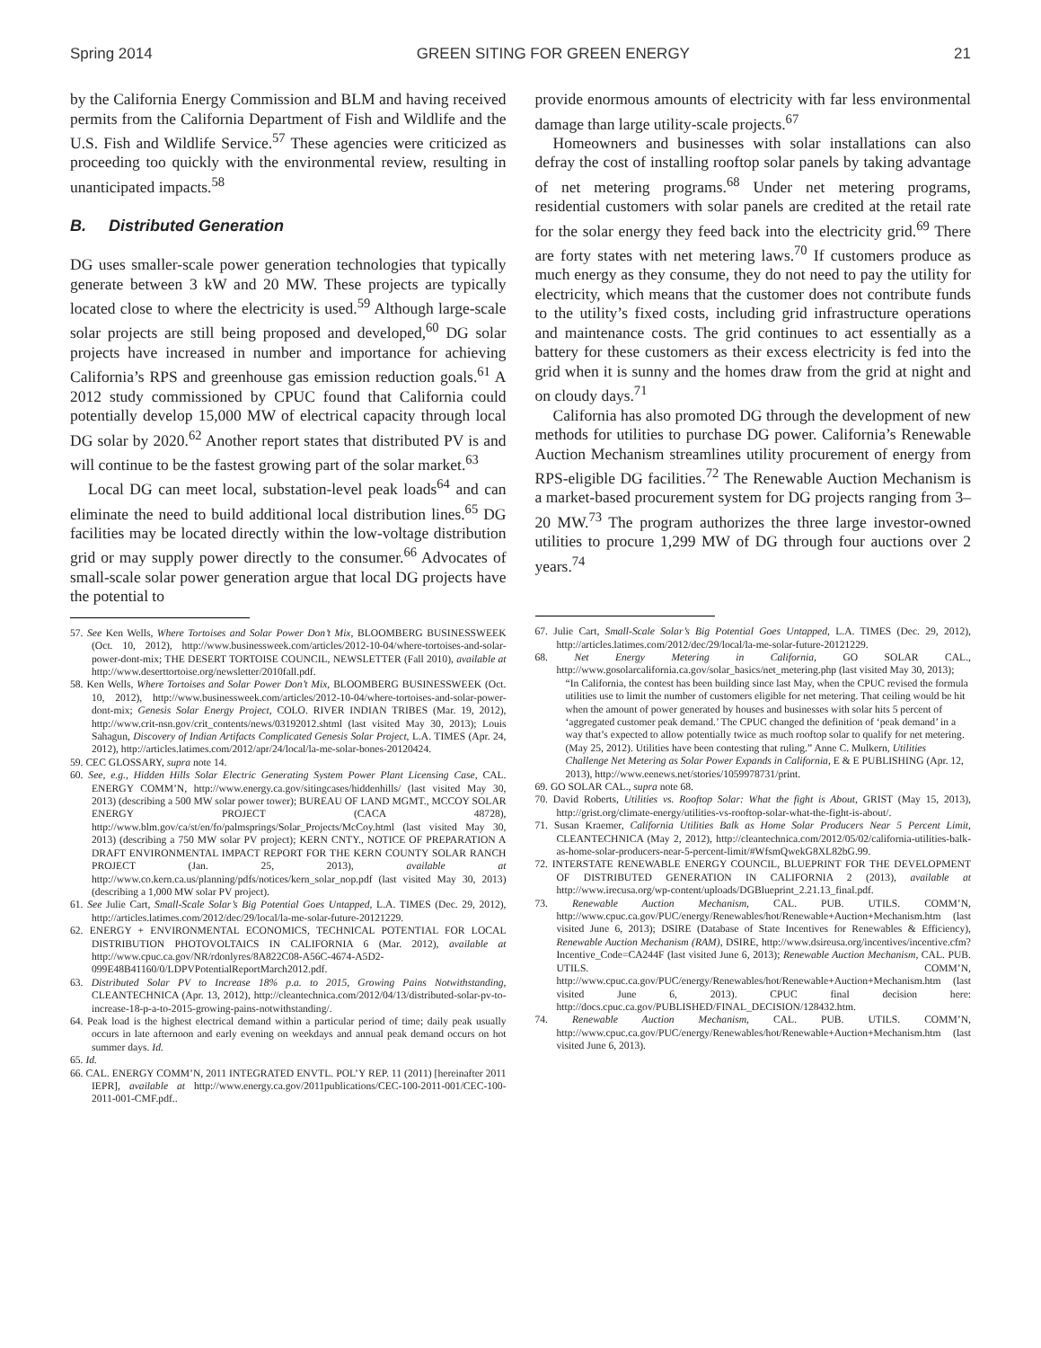Spring 2014 GREEN SITING FOR GREEN ENERGY 21
by the California Energy Commission and BLM and having received permits from the California Department of Fish and Wildlife and the U.S. Fish and Wildlife Service.<sup>57</sup> These agencies were criticized as proceeding too quickly with the environmental review, resulting in unanticipated impacts.<sup>58</sup>
B. Distributed Generation
DG uses smaller-scale power generation technologies that typically generate between 3 kW and 20 MW. These projects are typically located close to where the electricity is used.<sup>59</sup> Although large-scale solar projects are still being proposed and developed,<sup>60</sup> DG solar projects have increased in number and importance for achieving California’s RPS and greenhouse gas emission reduction goals.<sup>61</sup> A 2012 study commissioned by CPUC found that California could potentially develop 15,000 MW of electrical capacity through local DG solar by 2020.<sup>62</sup> Another report states that distributed PV is and will continue to be the fastest growing part of the solar market.<sup>63</sup>
Local DG can meet local, substation-level peak loads<sup>64</sup> and can eliminate the need to build additional local distribution lines.<sup>65</sup> DG facilities may be located directly within the low-voltage distribution grid or may supply power directly to the consumer.<sup>66</sup> Advocates of small-scale solar power generation argue that local DG projects have the potential to
57. See Ken Wells, Where Tortoises and Solar Power Don’t Mix, BLOOMBERG BUSINESSWEEK (Oct. 10, 2012), http://www.businessweek.com/articles/2012-10-04/where-tortoises-and-solar-power-dont-mix; THE DESERT TORTOISE COUNCIL, NEWSLETTER (Fall 2010), available at http://www.deserttortoise.org/newsletter/2010fall.pdf.
58. Ken Wells, Where Tortoises and Solar Power Don’t Mix, BLOOMBERG BUSINESSWEEK (Oct. 10, 2012), http://www.businessweek.com/articles/2012-10-04/where-tortoises-and-solar-power-dont-mix; Genesis Solar Energy Project, COLO. RIVER INDIAN TRIBES (Mar. 19, 2012), http://www.crit-nsn.gov/crit_contents/news/03192012.shtml (last visited May 30, 2013); Louis Sahagun, Discovery of Indian Artifacts Complicated Genesis Solar Project, L.A. TIMES (Apr. 24, 2012), http://articles.latimes.com/2012/apr/24/local/la-me-solar-bones-20120424.
59. CEC GLOSSARY, supra note 14.
60. See, e.g., Hidden Hills Solar Electric Generating System Power Plant Licensing Case, CAL. ENERGY COMM’N, http://www.energy.ca.gov/sitingcases/hiddenhills/ (last visited May 30, 2013) (describing a 500 MW solar power tower); BUREAU OF LAND MGMT., MCCOY SOLAR ENERGY PROJECT (CACA 48728), http://www.blm.gov/ca/st/en/fo/palmsprings/Solar_Projects/McCoy.html (last visited May 30, 2013) (describing a 750 MW solar PV project); KERN CNTY., NOTICE OF PREPARATION A DRAFT ENVIRONMENTAL IMPACT REPORT FOR THE KERN COUNTY SOLAR RANCH PROJECT (Jan. 25, 2013), available at http://www.co.kern.ca.us/planning/pdfs/notices/kern_solar_nop.pdf (last visited May 30, 2013) (describing a 1,000 MW solar PV project).
61. See Julie Cart, Small-Scale Solar’s Big Potential Goes Untapped, L.A. TIMES (Dec. 29, 2012), http://articles.latimes.com/2012/dec/29/local/la-me-solar-future-20121229.
62. ENERGY + ENVIRONMENTAL ECONOMICS, TECHNICAL POTENTIAL FOR LOCAL DISTRIBUTION PHOTOVOLTAICS IN CALIFORNIA 6 (Mar. 2012), available at http://www.cpuc.ca.gov/NR/rdonlyres/8A822C08-A56C-4674-A5D2-099E48B41160/0/LDPVPotentialReportMarch2012.pdf.
63. Distributed Solar PV to Increase 18% p.a. to 2015, Growing Pains Notwithstanding, CLEANTECHNICA (Apr. 13, 2012), http://cleantechnica.com/2012/04/13/distributed-solar-pv-to-increase-18-p-a-to-2015-growing-pains-notwithstanding/.
64. Peak load is the highest electrical demand within a particular period of time; daily peak usually occurs in late afternoon and early evening on weekdays and annual peak demand occurs on hot summer days. Id.
65. Id.
66. CAL. ENERGY COMM’N, 2011 INTEGRATED ENVTL. POL’Y REP. 11 (2011) [hereinafter 2011 IEPR], available at http://www.energy.ca.gov/2011publications/CEC-100-2011-001/CEC-100-2011-001-CMF.pdf..
provide enormous amounts of electricity with far less environmental damage than large utility-scale projects.<sup>67</sup>
Homeowners and businesses with solar installations can also defray the cost of installing rooftop solar panels by taking advantage of net metering programs.<sup>68</sup> Under net metering programs, residential customers with solar panels are credited at the retail rate for the solar energy they feed back into the electricity grid.<sup>69</sup> There are forty states with net metering laws.<sup>70</sup> If customers produce as much energy as they consume, they do not need to pay the utility for electricity, which means that the customer does not contribute funds to the utility’s fixed costs, including grid infrastructure operations and maintenance costs. The grid continues to act essentially as a battery for these customers as their excess electricity is fed into the grid when it is sunny and the homes draw from the grid at night and on cloudy days.<sup>71</sup>
California has also promoted DG through the development of new methods for utilities to purchase DG power. California’s Renewable Auction Mechanism streamlines utility procurement of energy from RPS-eligible DG facilities.<sup>72</sup> The Renewable Auction Mechanism is a market-based procurement system for DG projects ranging from 3–20 MW.<sup>73</sup> The program authorizes the three large investor-owned utilities to procure 1,299 MW of DG through four auctions over 2 years.<sup>74</sup>
67. Julie Cart, Small-Scale Solar’s Big Potential Goes Untapped, L.A. TIMES (Dec. 29, 2012), http://articles.latimes.com/2012/dec/29/local/la-me-solar-future-20121229.
68. Net Energy Metering in California, GO SOLAR CAL., http://www.gosolarcalifornia.ca.gov/solar_basics/net_metering.php (last visited May 30, 2013);
“In California, the contest has been building since last May, when the CPUC revised the formula utilities use to limit the number of customers eligible for net metering. That ceiling would be hit when the amount of power generated by houses and businesses with solar hits 5 percent of ‘aggregated customer peak demand.’ The CPUC changed the definition of ‘peak demand’ in a way that’s expected to allow potentially twice as much rooftop solar to qualify for net metering. (May 25, 2012). Utilities have been contesting that ruling.” Anne C. Mulkern, Utilities Challenge Net Metering as Solar Power Expands in California, E & E PUBLISHING (Apr. 12, 2013), http://www.eenews.net/stories/1059978731/print.
69. GO SOLAR CAL., supra note 68.
70. David Roberts, Utilities vs. Rooftop Solar: What the fight is About, GRIST (May 15, 2013), http://grist.org/climate-energy/utilities-vs-rooftop-solar-what-the-fight-is-about/.
71. Susan Kraemer, California Utilities Balk as Home Solar Producers Near 5 Percent Limit, CLEANTECHNICA (May 2, 2012), http://cleantechnica.com/2012/05/02/california-utilities-balk-as-home-solar-producers-near-5-percent-limit/#WfsmQwekG8XL82bG.99.
72. INTERSTATE RENEWABLE ENERGY COUNCIL, BLUEPRINT FOR THE DEVELOPMENT OF DISTRIBUTED GENERATION IN CALIFORNIA 2 (2013), available at http://www.irecusa.org/wp-content/uploads/DGBlueprint_2.21.13_final.pdf.
73. Renewable Auction Mechanism, CAL. PUB. UTILS. COMM’N, http://www.cpuc.ca.gov/PUC/energy/Renewables/hot/Renewable+Auction+Mechanism.htm (last visited June 6, 2013); DSIRE (Database of State Incentives for Renewables & Efficiency), Renewable Auction Mechanism (RAM), DSIRE, http://www.dsireusa.org/incentives/incentive.cfm?Incentive_Code=CA244F (last visited June 6, 2013); Renewable Auction Mechanism, CAL. PUB. UTILS. COMM’N, http://www.cpuc.ca.gov/PUC/energy/Renewables/hot/Renewable+Auction+Mechanism.htm (last visited June 6, 2013). CPUC final decision here: http://docs.cpuc.ca.gov/PUBLISHED/FINAL_DECISION/128432.htm.
74. Renewable Auction Mechanism, CAL. PUB. UTILS. COMM’N, http://www.cpuc.ca.gov/PUC/energy/Renewables/hot/Renewable+Auction+Mechanism.htm (last visited June 6, 2013).